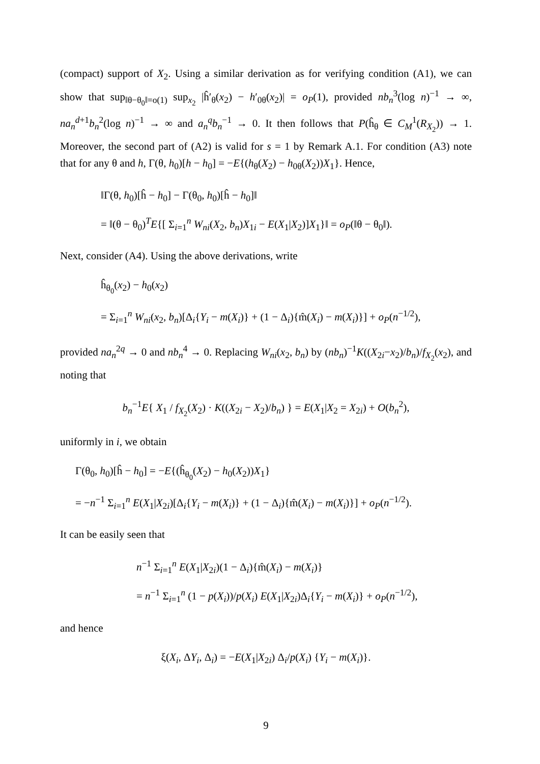(compact) support of X<sub>2</sub>. Using a similar derivation as for verifying condition (A1), we can show that sup<sub>‖θ−θ<sub>0</sub>‖=o(1)</sub> sup<sub>x<sub>2</sub></sub> |ĥ′<sub>θ</sub>(x<sub>2</sub>) − h′<sub>0θ</sub>(x<sub>2</sub>)| = o<sub>P</sub>(1), provided nb<sub>n</sub><sup>3</sup>(log n)<sup>−1</sup> → ∞, na<sub>n</sub><sup>d+1</sup>b<sub>n</sub><sup>2</sup>(log n)<sup>−1</sup> → ∞ and a<sub>n</sub><sup>q</sup>b<sub>n</sub><sup>−1</sup> → 0. It then follows that P(ĥ<sub>θ</sub> ∈ C<sub>M</sub><sup>1</sup>(R<sub>X<sub>2</sub></sub>)) → 1. Moreover, the second part of (A2) is valid for s = 1 by Remark A.1. For condition (A3) note that for any θ and h, Γ(θ, h<sub>0</sub>)[h − h<sub>0</sub>] = −E{(h<sub>θ</sub>(X<sub>2</sub>) − h<sub>0θ</sub>(X<sub>2</sub>))X<sub>1</sub>}. Hence,
‖Γ(θ, h<sub>0</sub>)[ĥ − h<sub>0</sub>] − Γ(θ<sub>0</sub>, h<sub>0</sub>)[ĥ − h<sub>0</sub>]‖
= ‖(θ − θ<sub>0</sub>)<sup>T</sup>E{[ Σ<sub>i=1</sub><sup>n</sup> W<sub>ni</sub>(X<sub>2</sub>, b<sub>n</sub>)X<sub>1i</sub> − E(X<sub>1</sub>|X<sub>2</sub>)]X<sub>1</sub>}‖ = o<sub>P</sub>(‖θ − θ<sub>0</sub>‖).
Next, consider (A4). Using the above derivations, write
ĥ<sub>θ<sub>0</sub></sub>(x<sub>2</sub>) − h<sub>0</sub>(x<sub>2</sub>)
= Σ<sub>i=1</sub><sup>n</sup> W<sub>ni</sub>(x<sub>2</sub>, b<sub>n</sub>)[Δ<sub>i</sub>{Y<sub>i</sub> − m(X<sub>i</sub>)} + (1 − Δ<sub>i</sub>){m̂(X<sub>i</sub>) − m(X<sub>i</sub>)}] + o<sub>P</sub>(n<sup>−1/2</sup>),
provided na<sub>n</sub><sup>2q</sup> → 0 and nb<sub>n</sub><sup>4</sup> → 0. Replacing W<sub>ni</sub>(x<sub>2</sub>, b<sub>n</sub>) by (nb<sub>n</sub>)<sup>−1</sup>K((X<sub>2i</sub>−x<sub>2</sub>)/b<sub>n</sub>)/f<sub>X<sub>2</sub></sub>(x<sub>2</sub>), and noting that
b<sub>n</sub><sup>−1</sup>E{ X<sub>1</sub> / f<sub>X<sub>2</sub></sub>(X<sub>2</sub>) · K((X<sub>2i</sub> − X<sub>2</sub>)/b<sub>n</sub>) } = E(X<sub>1</sub>|X<sub>2</sub> = X<sub>2i</sub>) + O(b<sub>n</sub><sup>2</sup>),
uniformly in i, we obtain
Γ(θ<sub>0</sub>, h<sub>0</sub>)[ĥ − h<sub>0</sub>] = −E{(ĥ<sub>θ<sub>0</sub></sub>(X<sub>2</sub>) − h<sub>0</sub>(X<sub>2</sub>))X<sub>1</sub>}
= −n<sup>−1</sup> Σ<sub>i=1</sub><sup>n</sup> E(X<sub>1</sub>|X<sub>2i</sub>)[Δ<sub>i</sub>{Y<sub>i</sub> − m(X<sub>i</sub>)} + (1 − Δ<sub>i</sub>){m̂(X<sub>i</sub>) − m(X<sub>i</sub>)}] + o<sub>P</sub>(n<sup>−1/2</sup>).
It can be easily seen that
n<sup>−1</sup> Σ<sub>i=1</sub><sup>n</sup> E(X<sub>1</sub>|X<sub>2i</sub>)(1 − Δ<sub>i</sub>){m̂(X<sub>i</sub>) − m(X<sub>i</sub>)}
= n<sup>−1</sup> Σ<sub>i=1</sub><sup>n</sup> (1 − p(X<sub>i</sub>))/p(X<sub>i</sub>) E(X<sub>1</sub>|X<sub>2i</sub>)Δ<sub>i</sub>{Y<sub>i</sub> − m(X<sub>i</sub>)} + o<sub>P</sub>(n<sup>−1/2</sup>),
and hence
ξ(X<sub>i</sub>, ΔY<sub>i</sub>, Δ<sub>i</sub>) = −E(X<sub>1</sub>|X<sub>2i</sub>) Δ<sub>i</sub>/p(X<sub>i</sub>) {Y<sub>i</sub> − m(X<sub>i</sub>)}.
9